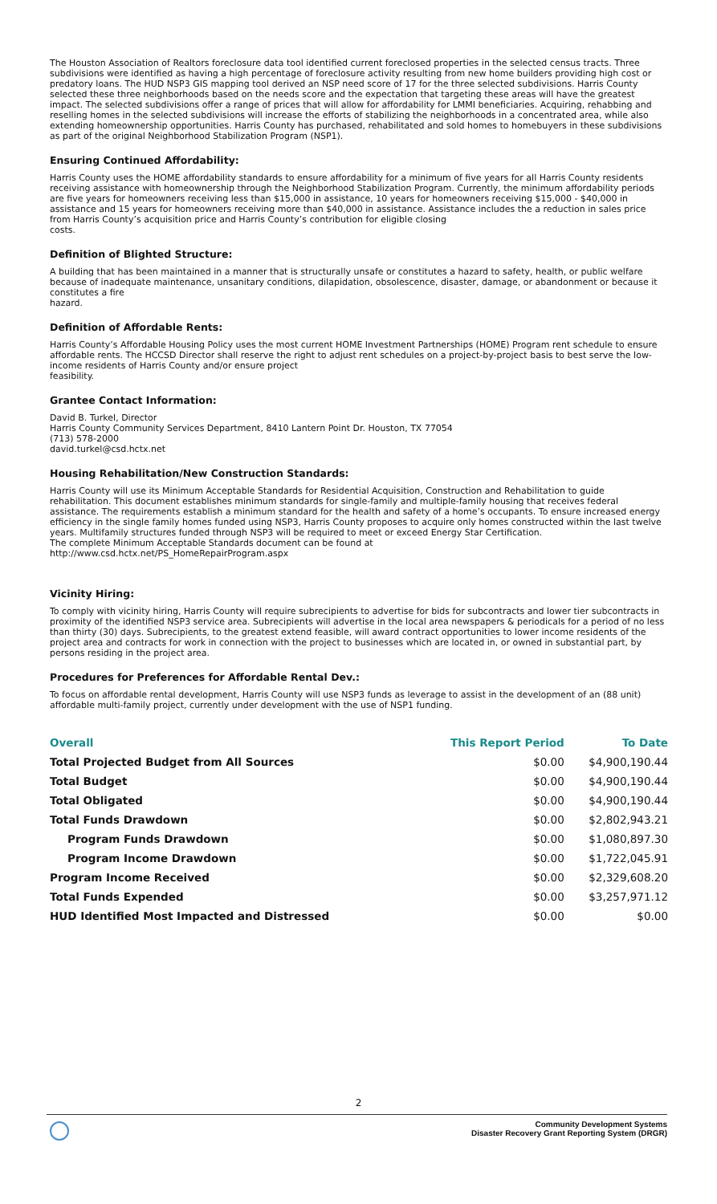The Houston Association of Realtors foreclosure data tool identified current foreclosed properties in the selected census tracts. Three subdivisions were identified as having a high percentage of foreclosure activity resulting from new home builders providing high cost or predatory loans. The HUD NSP3 GIS mapping tool derived an NSP need score of 17 for the three selected subdivisions. Harris County selected these three neighborhoods based on the needs score and the expectation that targeting these areas will have the greatest impact. The selected subdivisions offer a range of prices that will allow for affordability for LMMI beneficiaries. Acquiring, rehabbing and reselling homes in the selected subdivisions will increase the efforts of stabilizing the neighborhoods in a concentrated area, while also extending homeownership opportunities. Harris County has purchased, rehabilitated and sold homes to homebuyers in these subdivisions as part of the original Neighborhood Stabilization Program (NSP1).
Ensuring Continued Affordability:
Harris County uses the HOME affordability standards to ensure affordability for a minimum of five years for all Harris County residents receiving assistance with homeownership through the Neighborhood Stabilization Program. Currently, the minimum affordability periods are five years for homeowners receiving less than $15,000 in assistance, 10 years for homeowners receiving $15,000 - $40,000 in assistance and 15 years for homeowners receiving more than $40,000 in assistance. Assistance includes the a reduction in sales price from Harris County’s acquisition price and Harris County’s contribution for eligible closing
costs.
Definition of Blighted Structure:
A building that has been maintained in a manner that is structurally unsafe or constitutes a hazard to safety, health, or public welfare because of inadequate maintenance, unsanitary conditions, dilapidation, obsolescence, disaster, damage, or abandonment or because it constitutes a fire
hazard.
Definition of Affordable Rents:
Harris County’s Affordable Housing Policy uses the most current HOME Investment Partnerships (HOME) Program rent schedule to ensure affordable rents. The HCCSD Director shall reserve the right to adjust rent schedules on a project-by-project basis to best serve the low-income residents of Harris County and/or ensure project
feasibility.
Grantee Contact Information:
David B. Turkel, Director
Harris County Community Services Department, 8410 Lantern Point Dr. Houston, TX 77054
(713) 578-2000
david.turkel@csd.hctx.net
Housing Rehabilitation/New Construction Standards:
Harris County will use its Minimum Acceptable Standards for Residential Acquisition, Construction and Rehabilitation to guide rehabilitation. This document establishes minimum standards for single-family and multiple-family housing that receives federal assistance. The requirements establish a minimum standard for the health and safety of a home’s occupants. To ensure increased energy efficiency in the single family homes funded using NSP3, Harris County proposes to acquire only homes constructed within the last twelve years. Multifamily structures funded through NSP3 will be required to meet or exceed Energy Star Certification.
The complete Minimum Acceptable Standards document can be found at
http://www.csd.hctx.net/PS_HomeRepairProgram.aspx
Vicinity Hiring:
To comply with vicinity hiring, Harris County will require subrecipients to advertise for bids for subcontracts and lower tier subcontracts in proximity of the identified NSP3 service area. Subrecipients will advertise in the local area newspapers & periodicals for a period of no less than thirty (30) days. Subrecipients, to the greatest extend feasible, will award contract opportunities to lower income residents of the project area and contracts for work in connection with the project to businesses which are located in, or owned in substantial part, by persons residing in the project area.
Procedures for Preferences for Affordable Rental Dev.:
To focus on affordable rental development, Harris County will use NSP3 funds as leverage to assist in the development of an (88 unit) affordable multi-family project, currently under development with the use of NSP1 funding.
| Overall | This Report Period | To Date |
| --- | --- | --- |
| Total Projected Budget from All Sources | $0.00 | $4,900,190.44 |
| Total Budget | $0.00 | $4,900,190.44 |
| Total Obligated | $0.00 | $4,900,190.44 |
| Total Funds Drawdown | $0.00 | $2,802,943.21 |
| Program Funds Drawdown | $0.00 | $1,080,897.30 |
| Program Income Drawdown | $0.00 | $1,722,045.91 |
| Program Income Received | $0.00 | $2,329,608.20 |
| Total Funds Expended | $0.00 | $3,257,971.12 |
| HUD Identified Most Impacted and Distressed | $0.00 | $0.00 |
2
Community Development Systems
Disaster Recovery Grant Reporting System (DRGR)